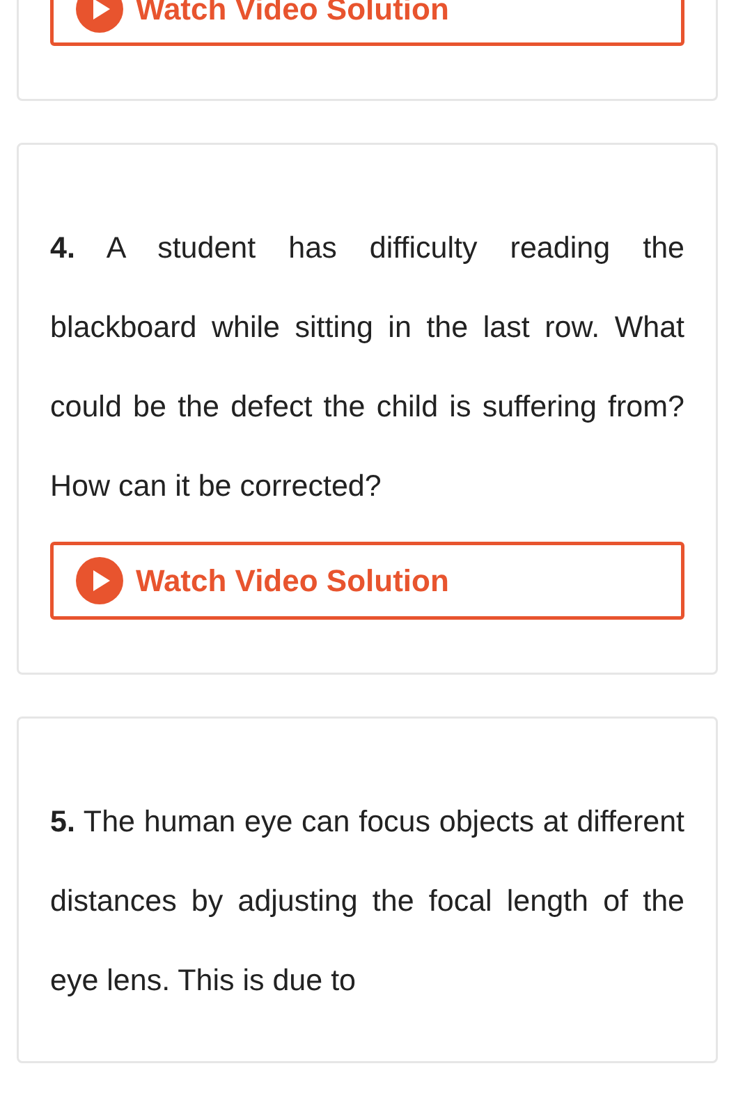Watch Video Solution
4. A student has difficulty reading the blackboard while sitting in the last row. What could be the defect the child is suffering from? How can it be corrected?
Watch Video Solution
5. The human eye can focus objects at different distances by adjusting the focal length of the eye lens. This is due to